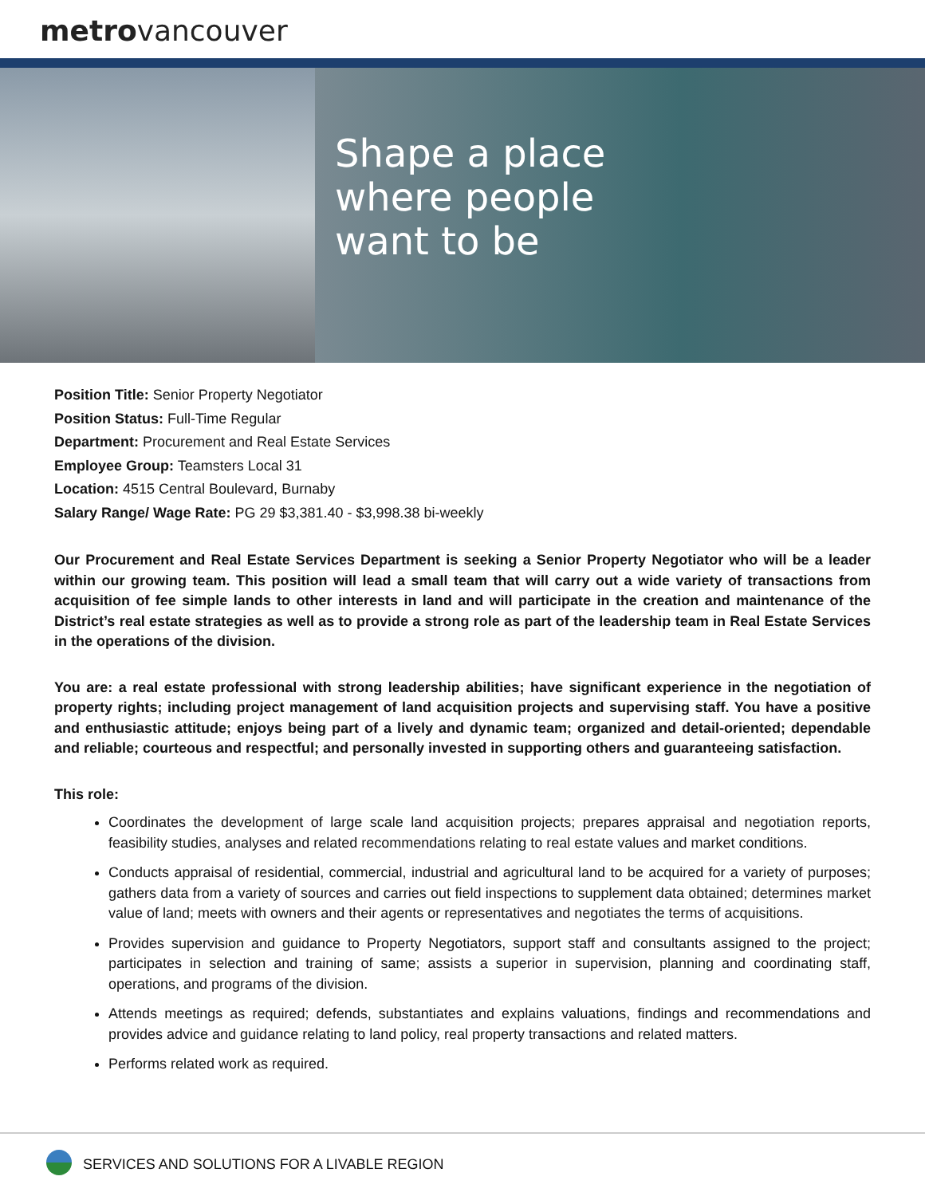metrovancouver
Shape a place
where people
want to be
Position Title: Senior Property Negotiator
Position Status: Full-Time Regular
Department: Procurement and Real Estate Services
Employee Group: Teamsters Local 31
Location: 4515 Central Boulevard, Burnaby
Salary Range/ Wage Rate: PG 29 $3,381.40 - $3,998.38 bi-weekly
Our Procurement and Real Estate Services Department is seeking a Senior Property Negotiator who will be a leader within our growing team. This position will lead a small team that will carry out a wide variety of transactions from acquisition of fee simple lands to other interests in land and will participate in the creation and maintenance of the District’s real estate strategies as well as to provide a strong role as part of the leadership team in Real Estate Services in the operations of the division.
You are: a real estate professional with strong leadership abilities; have significant experience in the negotiation of property rights; including project management of land acquisition projects and supervising staff. You have a positive and enthusiastic attitude; enjoys being part of a lively and dynamic team; organized and detail-oriented; dependable and reliable; courteous and respectful; and personally invested in supporting others and guaranteeing satisfaction.
This role:
Coordinates the development of large scale land acquisition projects; prepares appraisal and negotiation reports, feasibility studies, analyses and related recommendations relating to real estate values and market conditions.
Conducts appraisal of residential, commercial, industrial and agricultural land to be acquired for a variety of purposes; gathers data from a variety of sources and carries out field inspections to supplement data obtained; determines market value of land; meets with owners and their agents or representatives and negotiates the terms of acquisitions.
Provides supervision and guidance to Property Negotiators, support staff and consultants assigned to the project; participates in selection and training of same; assists a superior in supervision, planning and coordinating staff, operations, and programs of the division.
Attends meetings as required; defends, substantiates and explains valuations, findings and recommendations and provides advice and guidance relating to land policy, real property transactions and related matters.
Performs related work as required.
SERVICES AND SOLUTIONS FOR A LIVABLE REGION